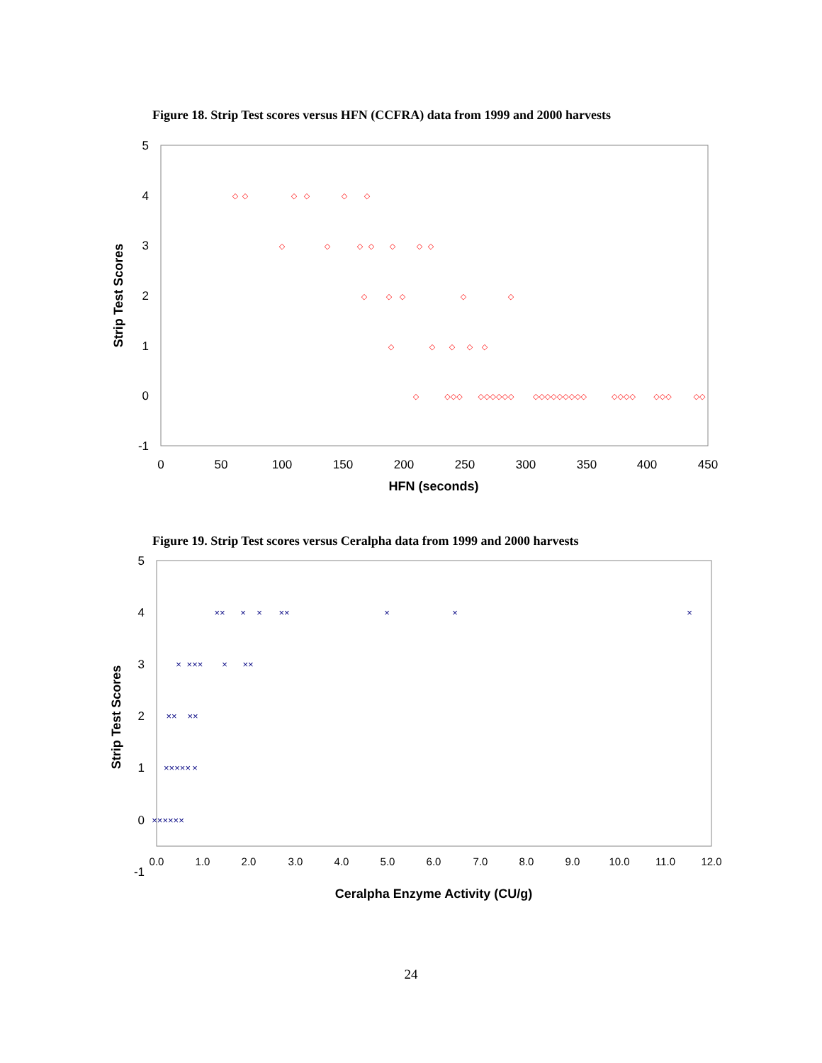Figure 18. Strip Test scores versus HFN (CCFRA) data from 1999 and 2000 harvests
5
4
3
2
1
0
-1
0
50
100
150
200
250
300
350
400
450
HFN (seconds)
Strip Test Scores
◇
◇
◇
◇
◇
◇
◇
◇
◇
◇
◇
◇
◇
◇
◇
◇
◇
◇
◇
◇
◇
◇
◇
◇
◇◇◇
◇◇◇◇◇◇
◇◇◇◇◇◇◇◇◇
◇◇◇◇
◇◇◇
◇◇
Figure 19. Strip Test scores versus Ceralpha data from 1999 and 2000 harvests
5
4
3
2
1
0
-1
0.0
1.0
2.0
3.0
4.0
5.0
6.0
7.0
8.0
9.0
10.0
11.0
12.0
Ceralpha Enzyme Activity (CU/g)
Strip Test Scores
××
×
×
××
×
×
×
×
×××
×
××
××
××
×××××
×
××××××
24